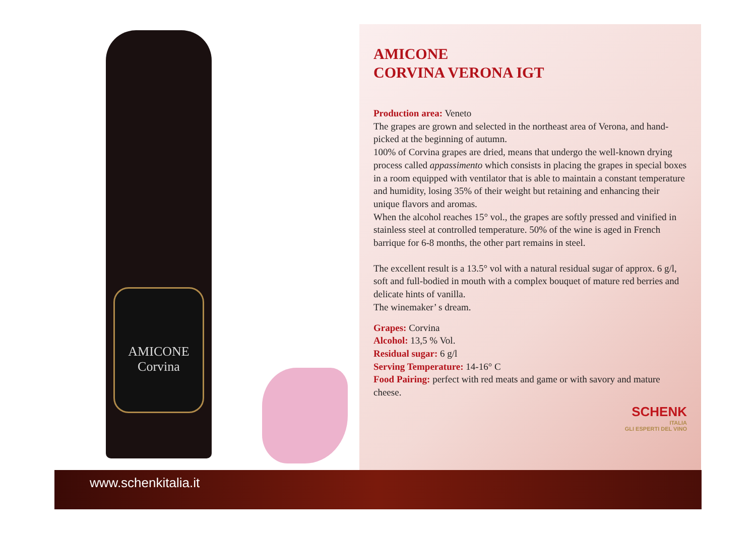AMICONE
Corvina
AMICONE
CORVINA VERONA IGT
Production area: Veneto
The grapes are grown and selected in the northeast area of Verona, and hand-picked at the beginning of autumn.
100% of Corvina grapes are dried, means that undergo the well-known drying process called appassimento which consists in placing the grapes in special boxes in a room equipped with ventilator that is able to maintain a constant temperature and humidity, losing 35% of their weight but retaining and enhancing their unique flavors and aromas.
When the alcohol reaches 15° vol., the grapes are softly pressed and vinified in stainless steel at controlled temperature. 50% of the wine is aged in French barrique for 6-8 months, the other part remains in steel.
The excellent result is a 13.5° vol with a natural residual sugar of approx. 6 g/l, soft and full-bodied in mouth with a complex bouquet of mature red berries and delicate hints of vanilla.
The winemaker’ s dream.
Grapes: Corvina
Alcohol: 13,5 % Vol.
Residual sugar: 6 g/l
Serving Temperature: 14-16° C
Food Pairing: perfect with red meats and game or with savory and mature cheese.
SCHENK
ITALIA
GLI ESPERTI DEL VINO
www.schenkitalia.it